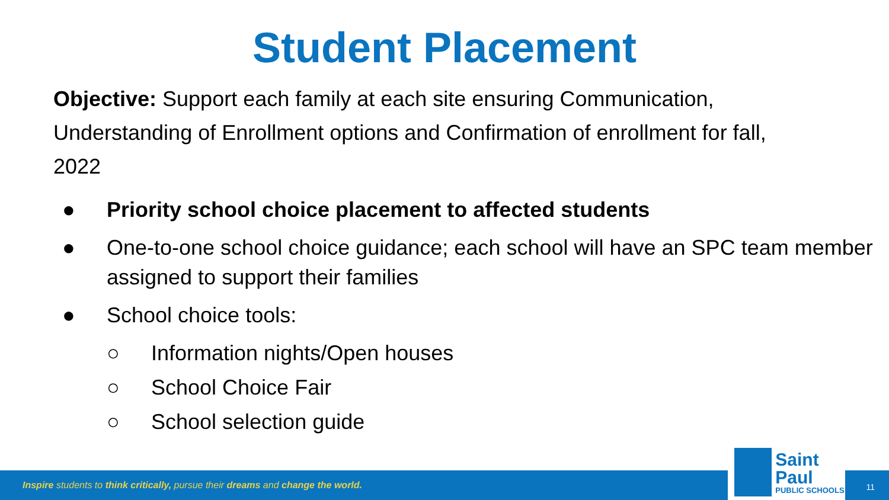Student Placement
Objective: Support each family at each site ensuring Communication, Understanding of Enrollment options and Confirmation of enrollment for fall, 2022
● Priority school choice placement to affected students
● One-to-one school choice guidance; each school will have an SPC team member assigned to support their families
● School choice tools:
○ Information nights/Open houses
○ School Choice Fair
○ School selection guide
Inspire students to think critically, pursue their dreams and change the world.
Saint Paul
PUBLIC SCHOOLS
11